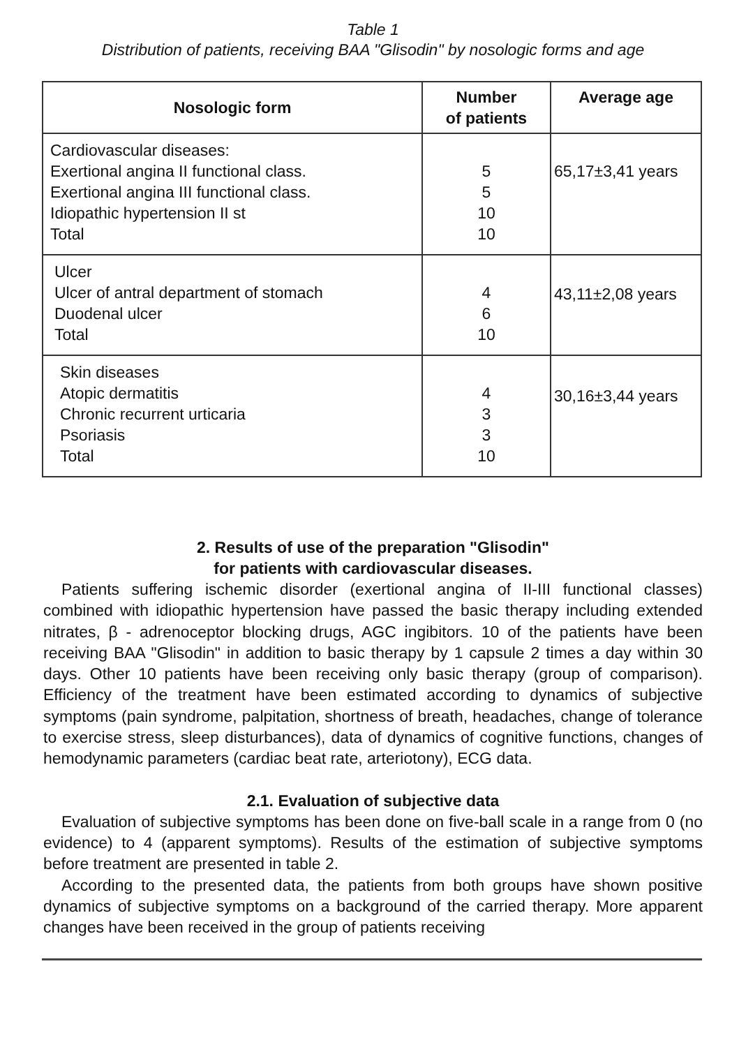Table 1
Distribution of patients, receiving BAA "Glisodin" by nosologic forms and age
| Nosologic form | Number of patients | Average age |
| --- | --- | --- |
| Cardiovascular diseases: Exertional angina II functional class. Exertional angina III functional class. Idiopathic hypertension II st Total | 5 5 10 10 | 65,17±3,41 years |
| Ulcer Ulcer of antral department of stomach Duodenal ulcer Total | 4 6 10 | 43,11±2,08 years |
| Skin diseases Atopic dermatitis Chronic recurrent urticaria Psoriasis Total | 4 3 3 10 | 30,16±3,44 years |
2. Results of use of the preparation "Glisodin"
for patients with cardiovascular diseases.
Patients suffering ischemic disorder (exertional angina of II-III functional classes) combined with idiopathic hypertension have passed the basic therapy including extended nitrates, β - adrenoceptor blocking drugs, AGC ingibitors. 10 of the patients have been receiving BAA "Glisodin" in addition to basic therapy by 1 capsule 2 times a day within 30 days. Other 10 patients have been receiving only basic therapy (group of comparison). Efficiency of the treatment have been estimated according to dynamics of subjective symptoms (pain syndrome, palpitation, shortness of breath, headaches, change of tolerance to exercise stress, sleep disturbances), data of dynamics of cognitive functions, changes of hemodynamic parameters (cardiac beat rate, arteriotony), ECG data.
2.1. Evaluation of subjective data
Evaluation of subjective symptoms has been done on five-ball scale in a range from 0 (no evidence) to 4 (apparent symptoms). Results of the estimation of subjective symptoms before treatment are presented in table 2.
According to the presented data, the patients from both groups have shown positive dynamics of subjective symptoms on a background of the carried therapy. More apparent changes have been received in the group of patients receiving